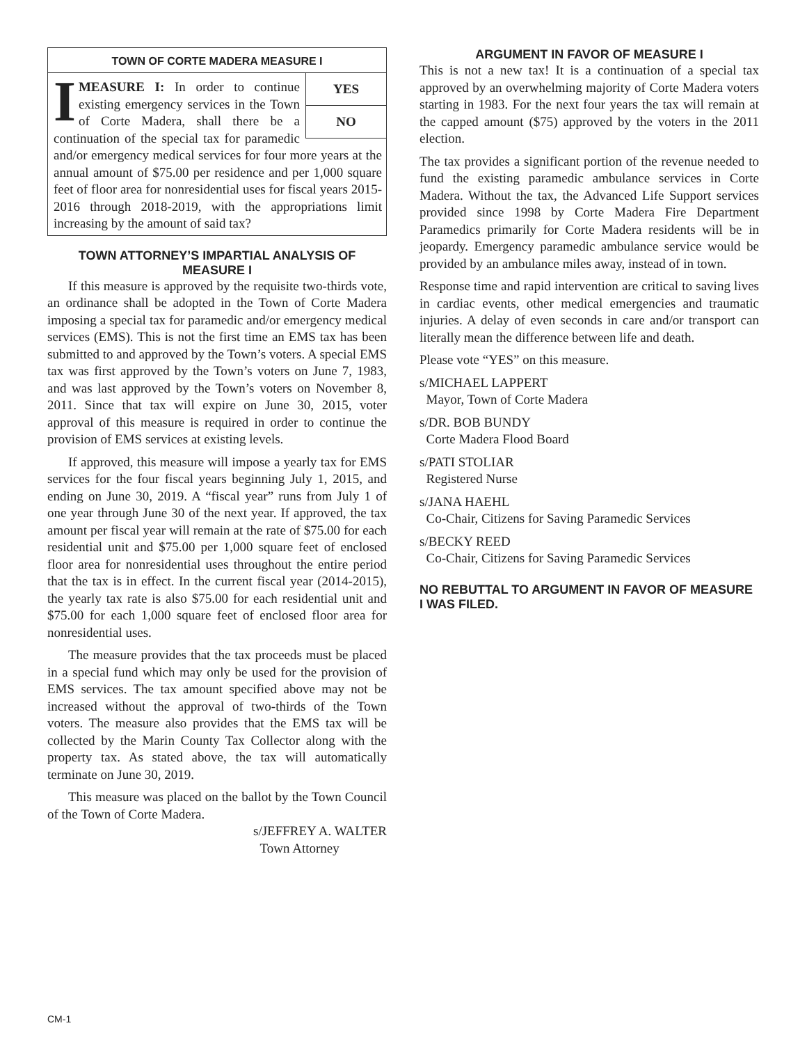TOWN OF CORTE MADERA MEASURE I
YES
NO
IMEASURE I: In order to continue existing emergency services in the Town of Corte Madera, shall there be a continuation of the special tax for paramedic and/or emergency medical services for four more years at the annual amount of $75.00 per residence and per 1,000 square feet of floor area for nonresidential uses for fiscal years 2015-2016 through 2018-2019, with the appropriations limit increasing by the amount of said tax?
TOWN ATTORNEY’S IMPARTIAL ANALYSIS OF MEASURE I
If this measure is approved by the requisite two-thirds vote, an ordinance shall be adopted in the Town of Corte Madera imposing a special tax for paramedic and/or emergency medical services (EMS). This is not the first time an EMS tax has been submitted to and approved by the Town’s voters. A special EMS tax was first approved by the Town’s voters on June 7, 1983, and was last approved by the Town’s voters on November 8, 2011. Since that tax will expire on June 30, 2015, voter approval of this measure is required in order to continue the provision of EMS services at existing levels.
If approved, this measure will impose a yearly tax for EMS services for the four fiscal years beginning July 1, 2015, and ending on June 30, 2019. A “fiscal year” runs from July 1 of one year through June 30 of the next year. If approved, the tax amount per fiscal year will remain at the rate of $75.00 for each residential unit and $75.00 per 1,000 square feet of enclosed floor area for nonresidential uses throughout the entire period that the tax is in effect. In the current fiscal year (2014-2015), the yearly tax rate is also $75.00 for each residential unit and $75.00 for each 1,000 square feet of enclosed floor area for nonresidential uses.
The measure provides that the tax proceeds must be placed in a special fund which may only be used for the provision of EMS services. The tax amount specified above may not be increased without the approval of two-thirds of the Town voters. The measure also provides that the EMS tax will be collected by the Marin County Tax Collector along with the property tax. As stated above, the tax will automatically terminate on June 30, 2019.
This measure was placed on the ballot by the Town Council of the Town of Corte Madera.
s/JEFFREY A. WALTER
Town Attorney
ARGUMENT IN FAVOR OF MEASURE I
This is not a new tax! It is a continuation of a special tax approved by an overwhelming majority of Corte Madera voters starting in 1983. For the next four years the tax will remain at the capped amount ($75) approved by the voters in the 2011 election.
The tax provides a significant portion of the revenue needed to fund the existing paramedic ambulance services in Corte Madera. Without the tax, the Advanced Life Support services provided since 1998 by Corte Madera Fire Department Paramedics primarily for Corte Madera residents will be in jeopardy. Emergency paramedic ambulance service would be provided by an ambulance miles away, instead of in town.
Response time and rapid intervention are critical to saving lives in cardiac events, other medical emergencies and traumatic injuries. A delay of even seconds in care and/or transport can literally mean the difference between life and death.
Please vote “YES” on this measure.
s/MICHAEL LAPPERT
Mayor, Town of Corte Madera
s/DR. BOB BUNDY
Corte Madera Flood Board
s/PATI STOLIAR
Registered Nurse
s/JANA HAEHL
Co-Chair, Citizens for Saving Paramedic Services
s/BECKY REED
Co-Chair, Citizens for Saving Paramedic Services
NO REBUTTAL TO ARGUMENT IN FAVOR OF MEASURE I WAS FILED.
CM-1